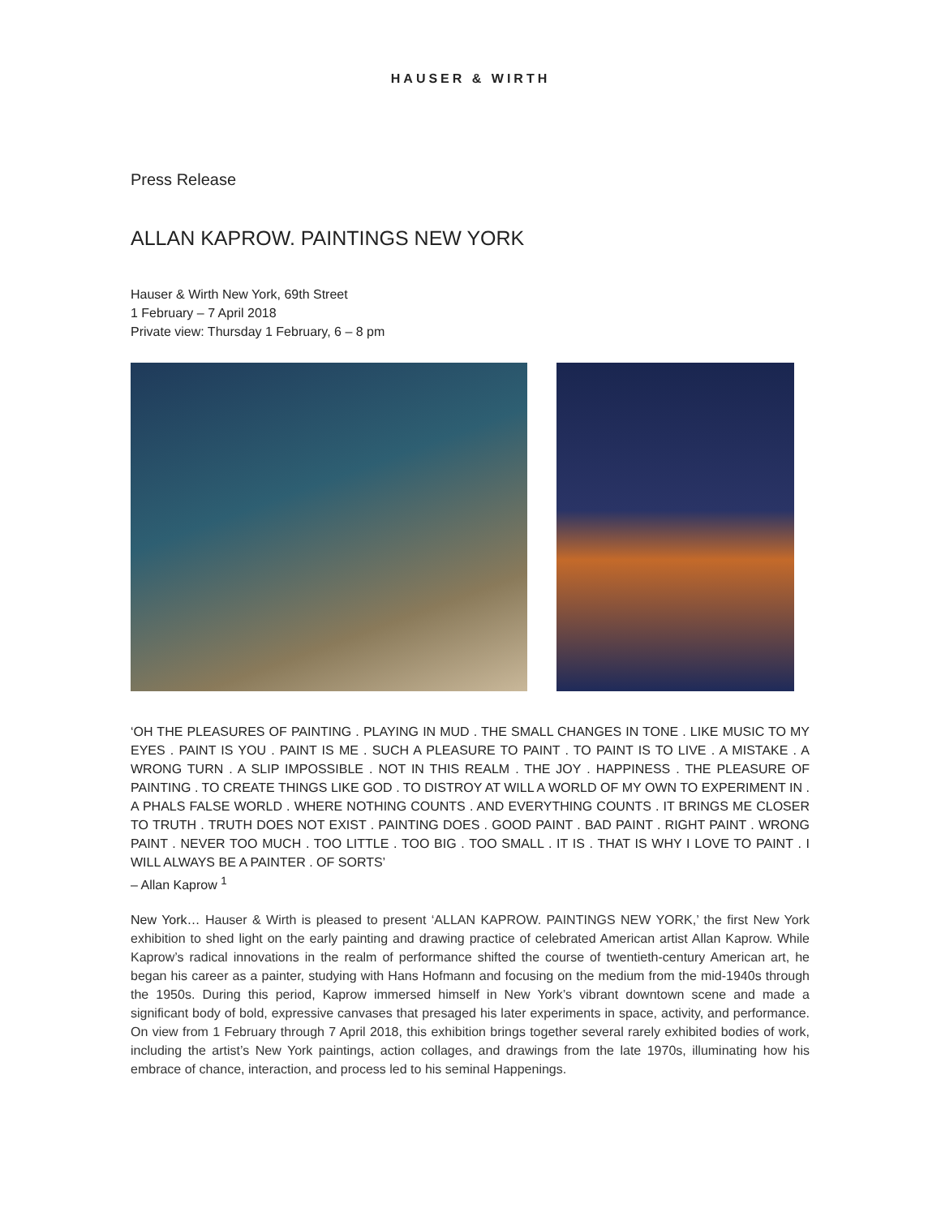HAUSER & WIRTH
Press Release
ALLAN KAPROW. PAINTINGS NEW YORK
Hauser & Wirth New York, 69th Street
1 February – 7 April 2018
Private view: Thursday 1 February, 6 – 8 pm
‘OH THE PLEASURES OF PAINTING . PLAYING IN MUD . THE SMALL CHANGES IN TONE . LIKE MUSIC TO MY EYES . PAINT IS YOU . PAINT IS ME . SUCH A PLEASURE TO PAINT . TO PAINT IS TO LIVE . A MISTAKE . A WRONG TURN . A SLIP IMPOSSIBLE . NOT IN THIS REALM . THE JOY . HAPPINESS . THE PLEASURE OF PAINTING . TO CREATE THINGS LIKE GOD . TO DISTROY AT WILL A WORLD OF MY OWN TO EXPERIMENT IN . A PHALS FALSE WORLD . WHERE NOTHING COUNTS . AND EVERYTHING COUNTS . IT BRINGS ME CLOSER TO TRUTH . TRUTH DOES NOT EXIST . PAINTING DOES . GOOD PAINT . BAD PAINT . RIGHT PAINT . WRONG PAINT . NEVER TOO MUCH . TOO LITTLE . TOO BIG . TOO SMALL . IT IS . THAT IS WHY I LOVE TO PAINT . I WILL ALWAYS BE A PAINTER . OF SORTS’
– Allan Kaprow <sup>1</sup>
New York… Hauser & Wirth is pleased to present ‘ALLAN KAPROW. PAINTINGS NEW YORK,’ the first New York exhibition to shed light on the early painting and drawing practice of celebrated American artist Allan Kaprow. While Kaprow’s radical innovations in the realm of performance shifted the course of twentieth-century American art, he began his career as a painter, studying with Hans Hofmann and focusing on the medium from the mid-1940s through the 1950s. During this period, Kaprow immersed himself in New York’s vibrant downtown scene and made a significant body of bold, expressive canvases that presaged his later experiments in space, activity, and performance. On view from 1 February through 7 April 2018, this exhibition brings together several rarely exhibited bodies of work, including the artist’s New York paintings, action collages, and drawings from the late 1970s, illuminating how his embrace of chance, interaction, and process led to his seminal Happenings.